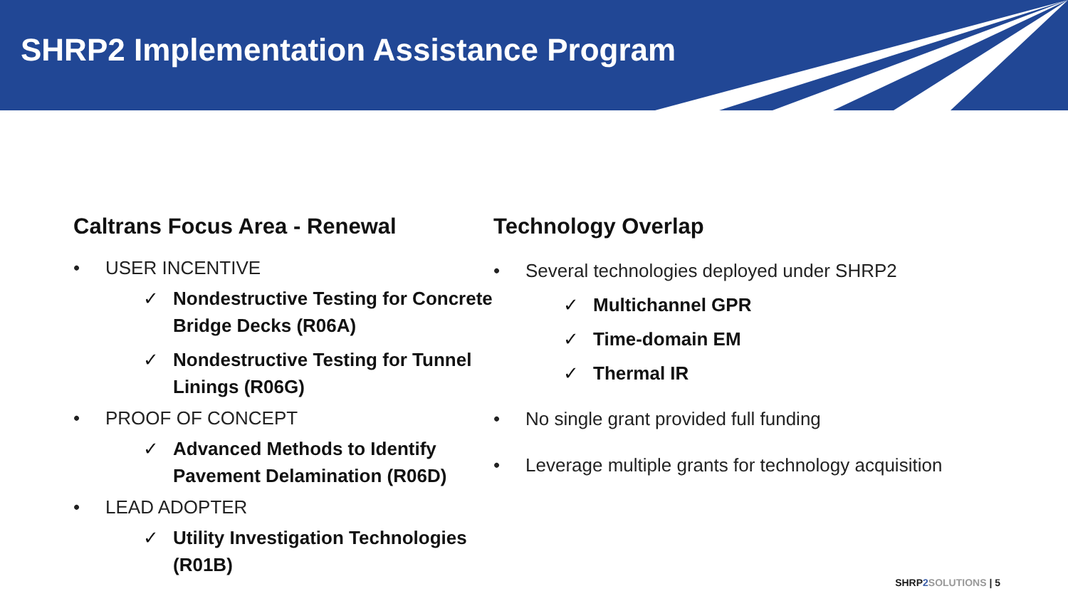SHRP2 Implementation Assistance Program
Caltrans Focus Area - Renewal
• USER INCENTIVE
✓ Nondestructive Testing for Concrete Bridge Decks (R06A)
✓ Nondestructive Testing for Tunnel Linings (R06G)
• PROOF OF CONCEPT
✓ Advanced Methods to Identify Pavement Delamination (R06D)
• LEAD ADOPTER
✓ Utility Investigation Technologies (R01B)
Technology Overlap
• Several technologies deployed under SHRP2
✓ Multichannel GPR
✓ Time-domain EM
✓ Thermal IR
• No single grant provided full funding
• Leverage multiple grants for technology acquisition
SHRP 2 SOLUTIONS | 5